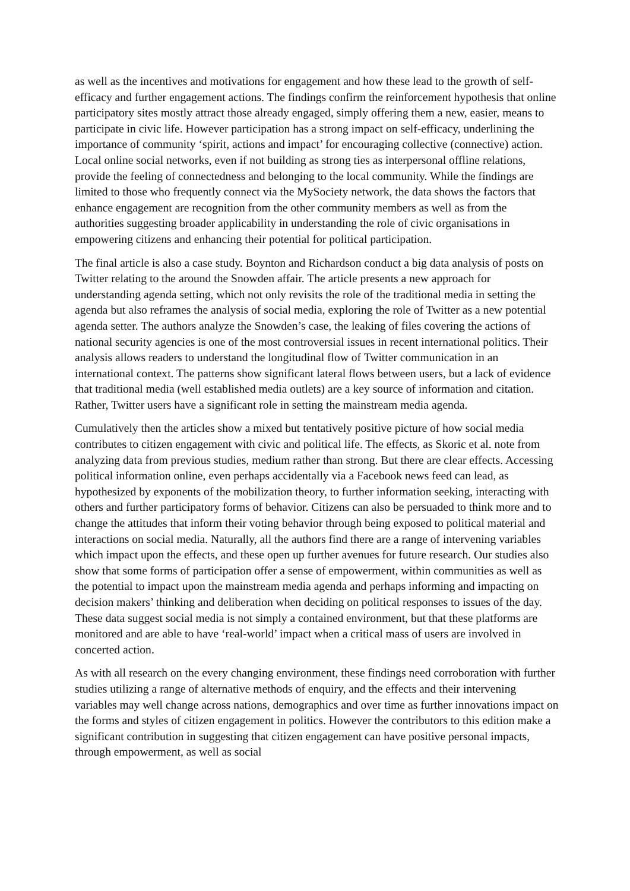as well as the incentives and motivations for engagement and how these lead to the growth of self-efficacy and further engagement actions. The findings confirm the reinforcement hypothesis that online participatory sites mostly attract those already engaged, simply offering them a new, easier, means to participate in civic life. However participation has a strong impact on self-efficacy, underlining the importance of community ‘spirit, actions and impact’ for encouraging collective (connective) action. Local online social networks, even if not building as strong ties as interpersonal offline relations, provide the feeling of connectedness and belonging to the local community. While the findings are limited to those who frequently connect via the MySociety network, the data shows the factors that enhance engagement are recognition from the other community members as well as from the authorities suggesting broader applicability in understanding the role of civic organisations in empowering citizens and enhancing their potential for political participation.
The final article is also a case study. Boynton and Richardson conduct a big data analysis of posts on Twitter relating to the around the Snowden affair. The article presents a new approach for understanding agenda setting, which not only revisits the role of the traditional media in setting the agenda but also reframes the analysis of social media, exploring the role of Twitter as a new potential agenda setter. The authors analyze the Snowden’s case, the leaking of files covering the actions of national security agencies is one of the most controversial issues in recent international politics. Their analysis allows readers to understand the longitudinal flow of Twitter communication in an international context. The patterns show significant lateral flows between users, but a lack of evidence that traditional media (well established media outlets) are a key source of information and citation. Rather, Twitter users have a significant role in setting the mainstream media agenda.
Cumulatively then the articles show a mixed but tentatively positive picture of how social media contributes to citizen engagement with civic and political life. The effects, as Skoric et al. note from analyzing data from previous studies, medium rather than strong. But there are clear effects. Accessing political information online, even perhaps accidentally via a Facebook news feed can lead, as hypothesized by exponents of the mobilization theory, to further information seeking, interacting with others and further participatory forms of behavior. Citizens can also be persuaded to think more and to change the attitudes that inform their voting behavior through being exposed to political material and interactions on social media. Naturally, all the authors find there are a range of intervening variables which impact upon the effects, and these open up further avenues for future research. Our studies also show that some forms of participation offer a sense of empowerment, within communities as well as the potential to impact upon the mainstream media agenda and perhaps informing and impacting on decision makers’ thinking and deliberation when deciding on political responses to issues of the day. These data suggest social media is not simply a contained environment, but that these platforms are monitored and are able to have ‘real-world’ impact when a critical mass of users are involved in concerted action.
As with all research on the every changing environment, these findings need corroboration with further studies utilizing a range of alternative methods of enquiry, and the effects and their intervening variables may well change across nations, demographics and over time as further innovations impact on the forms and styles of citizen engagement in politics. However the contributors to this edition make a significant contribution in suggesting that citizen engagement can have positive personal impacts, through empowerment, as well as social